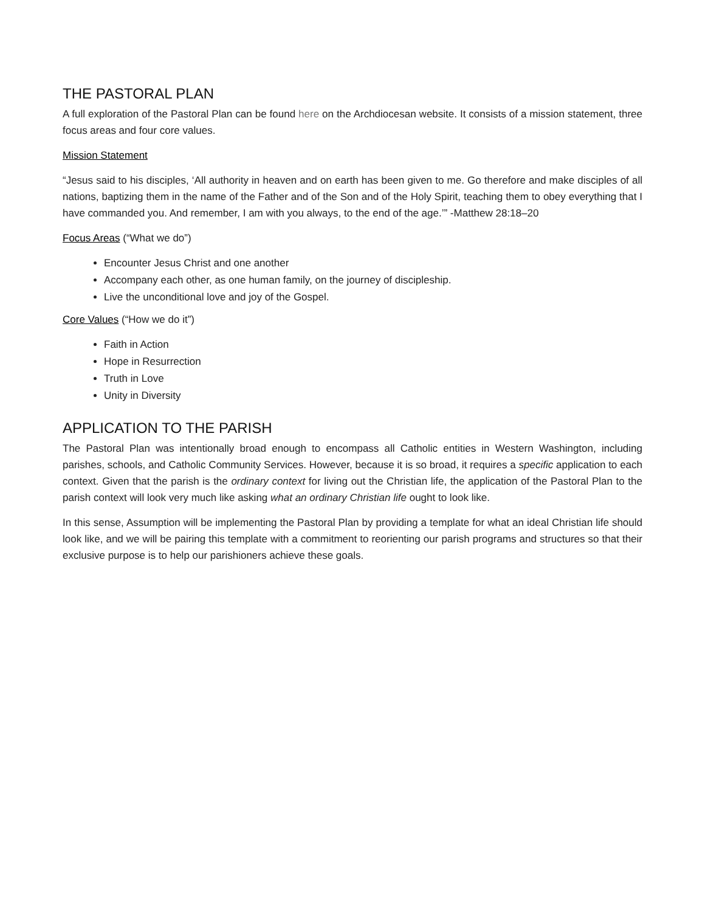THE PASTORAL PLAN
A full exploration of the Pastoral Plan can be found here on the Archdiocesan website. It consists of a mission statement, three focus areas and four core values.
Mission Statement
“Jesus said to his disciples, ‘All authority in heaven and on earth has been given to me. Go therefore and make disciples of all nations, baptizing them in the name of the Father and of the Son and of the Holy Spirit, teaching them to obey everything that I have commanded you. And remember, I am with you always, to the end of the age.’” -Matthew 28:18–20
Focus Areas (“What we do”)
Encounter Jesus Christ and one another
Accompany each other, as one human family, on the journey of discipleship.
Live the unconditional love and joy of the Gospel.
Core Values (“How we do it”)
Faith in Action
Hope in Resurrection
Truth in Love
Unity in Diversity
APPLICATION TO THE PARISH
The Pastoral Plan was intentionally broad enough to encompass all Catholic entities in Western Washington, including parishes, schools, and Catholic Community Services. However, because it is so broad, it requires a specific application to each context. Given that the parish is the ordinary context for living out the Christian life, the application of the Pastoral Plan to the parish context will look very much like asking what an ordinary Christian life ought to look like.
In this sense, Assumption will be implementing the Pastoral Plan by providing a template for what an ideal Christian life should look like, and we will be pairing this template with a commitment to reorienting our parish programs and structures so that their exclusive purpose is to help our parishioners achieve these goals.